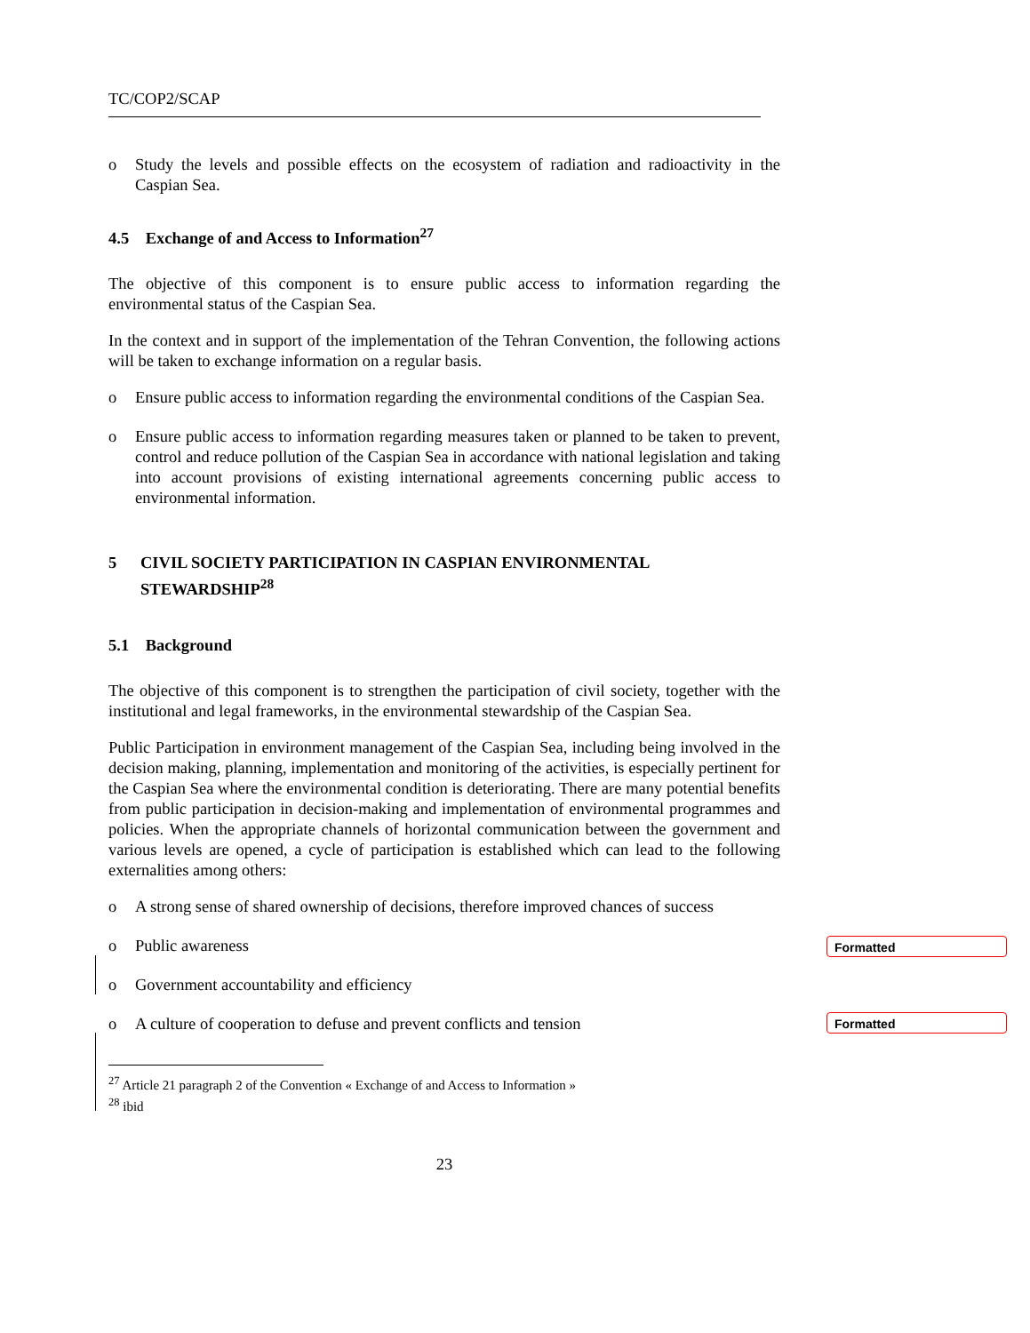TC/COP2/SCAP
o Study the levels and possible effects on the ecosystem of radiation and radioactivity in the Caspian Sea.
4.5 Exchange of and Access to Information<sup>27</sup>
The objective of this component is to ensure public access to information regarding the environmental status of the Caspian Sea.
In the context and in support of the implementation of the Tehran Convention, the following actions will be taken to exchange information on a regular basis.
o Ensure public access to information regarding the environmental conditions of the Caspian Sea.
o Ensure public access to information regarding measures taken or planned to be taken to prevent, control and reduce pollution of the Caspian Sea in accordance with national legislation and taking into account provisions of existing international agreements concerning public access to environmental information.
5 CIVIL SOCIETY PARTICIPATION IN CASPIAN ENVIRONMENTAL STEWARDSHIP<sup>28</sup>
5.1 Background
The objective of this component is to strengthen the participation of civil society, together with the institutional and legal frameworks, in the environmental stewardship of the Caspian Sea.
Public Participation in environment management of the Caspian Sea, including being involved in the decision making, planning, implementation and monitoring of the activities, is especially pertinent for the Caspian Sea where the environmental condition is deteriorating. There are many potential benefits from public participation in decision-making and implementation of environmental programmes and policies. When the appropriate channels of horizontal communication between the government and various levels are opened, a cycle of participation is established which can lead to the following externalities among others:
o A strong sense of shared ownership of decisions, therefore improved chances of success
o Public awareness
o Government accountability and efficiency
o A culture of cooperation to defuse and prevent conflicts and tension
<sup>27</sup> Article 21 paragraph 2 of the Convention « Exchange of and Access to Information »
<sup>28</sup> ibid
23
Formatted
Formatted